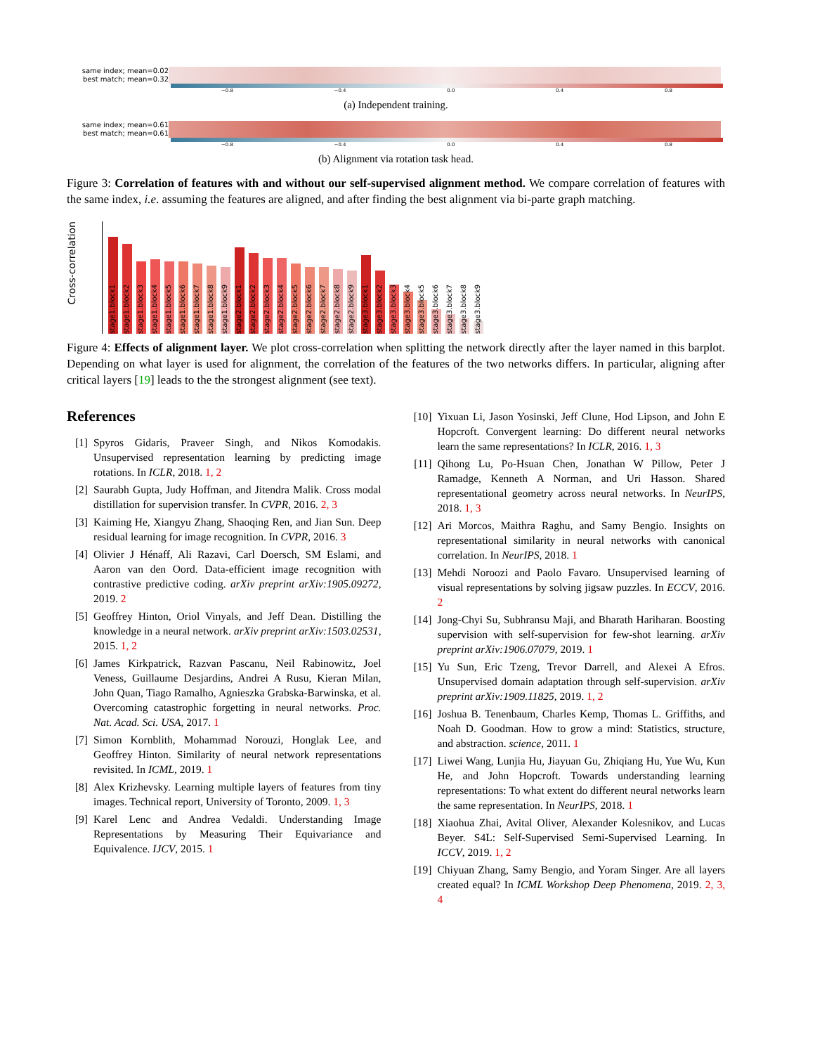same index; mean=0.02
best match; mean=0.32
−0.8 −0.4 0.0 0.4 0.8
(a) Independent training.
same index; mean=0.61
best match; mean=0.61
−0.8 −0.4 0.0 0.4 0.8
(b) Alignment via rotation task head.
Figure 3: Correlation of features with and without our self-supervised alignment method. We compare correlation of features with the same index, i.e. assuming the features are aligned, and after finding the best alignment via bi-parte graph matching.
Cross-correlation
stage1.block1
stage1.block2
stage1.block3
stage1.block4
stage1.block5
stage1.block6
stage1.block7
stage1.block8
stage1.block9
stage2.block1
stage2.block2
stage2.block3
stage2.block4
stage2.block5
stage2.block6
stage2.block7
stage2.block8
stage2.block9
stage3.block1
stage3.block2
stage3.block3
stage3.block4
stage3.block5
stage3.block6
stage3.block7
stage3.block8
stage3.block9
Figure 4: Effects of alignment layer. We plot cross-correlation when splitting the network directly after the layer named in this barplot. Depending on what layer is used for alignment, the correlation of the features of the two networks differs. In particular, aligning after critical layers [19] leads to the the strongest alignment (see text).
References
[1] Spyros Gidaris, Praveer Singh, and Nikos Komodakis. Unsupervised representation learning by predicting image rotations. In ICLR, 2018. 1, 2
[2] Saurabh Gupta, Judy Hoffman, and Jitendra Malik. Cross modal distillation for supervision transfer. In CVPR, 2016. 2, 3
[3] Kaiming He, Xiangyu Zhang, Shaoqing Ren, and Jian Sun. Deep residual learning for image recognition. In CVPR, 2016. 3
[4] Olivier J Hénaff, Ali Razavi, Carl Doersch, SM Eslami, and Aaron van den Oord. Data-efficient image recognition with contrastive predictive coding. arXiv preprint arXiv:1905.09272, 2019. 2
[5] Geoffrey Hinton, Oriol Vinyals, and Jeff Dean. Distilling the knowledge in a neural network. arXiv preprint arXiv:1503.02531, 2015. 1, 2
[6] James Kirkpatrick, Razvan Pascanu, Neil Rabinowitz, Joel Veness, Guillaume Desjardins, Andrei A Rusu, Kieran Milan, John Quan, Tiago Ramalho, Agnieszka Grabska-Barwinska, et al. Overcoming catastrophic forgetting in neural networks. Proc. Nat. Acad. Sci. USA, 2017. 1
[7] Simon Kornblith, Mohammad Norouzi, Honglak Lee, and Geoffrey Hinton. Similarity of neural network representations revisited. In ICML, 2019. 1
[8] Alex Krizhevsky. Learning multiple layers of features from tiny images. Technical report, University of Toronto, 2009. 1, 3
[9] Karel Lenc and Andrea Vedaldi. Understanding Image Representations by Measuring Their Equivariance and Equivalence. IJCV, 2015. 1
[10] Yixuan Li, Jason Yosinski, Jeff Clune, Hod Lipson, and John E Hopcroft. Convergent learning: Do different neural networks learn the same representations? In ICLR, 2016. 1, 3
[11] Qihong Lu, Po-Hsuan Chen, Jonathan W Pillow, Peter J Ramadge, Kenneth A Norman, and Uri Hasson. Shared representational geometry across neural networks. In NeurIPS, 2018. 1, 3
[12] Ari Morcos, Maithra Raghu, and Samy Bengio. Insights on representational similarity in neural networks with canonical correlation. In NeurIPS, 2018. 1
[13] Mehdi Noroozi and Paolo Favaro. Unsupervised learning of visual representations by solving jigsaw puzzles. In ECCV, 2016. 2
[14] Jong-Chyi Su, Subhransu Maji, and Bharath Hariharan. Boosting supervision with self-supervision for few-shot learning. arXiv preprint arXiv:1906.07079, 2019. 1
[15] Yu Sun, Eric Tzeng, Trevor Darrell, and Alexei A Efros. Unsupervised domain adaptation through self-supervision. arXiv preprint arXiv:1909.11825, 2019. 1, 2
[16] Joshua B. Tenenbaum, Charles Kemp, Thomas L. Griffiths, and Noah D. Goodman. How to grow a mind: Statistics, structure, and abstraction. science, 2011. 1
[17] Liwei Wang, Lunjia Hu, Jiayuan Gu, Zhiqiang Hu, Yue Wu, Kun He, and John Hopcroft. Towards understanding learning representations: To what extent do different neural networks learn the same representation. In NeurIPS, 2018. 1
[18] Xiaohua Zhai, Avital Oliver, Alexander Kolesnikov, and Lucas Beyer. S4L: Self-Supervised Semi-Supervised Learning. In ICCV, 2019. 1, 2
[19] Chiyuan Zhang, Samy Bengio, and Yoram Singer. Are all layers created equal? In ICML Workshop Deep Phenomena, 2019. 2, 3, 4